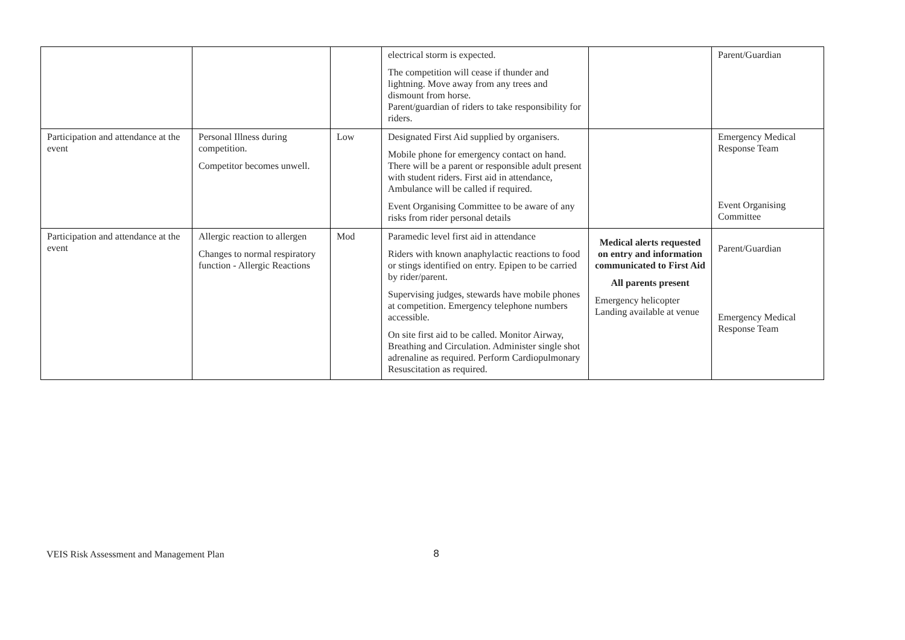| | | | electrical storm is expected. The competition will cease if thunder and lightning. Move away from any trees and dismount from horse. Parent/guardian of riders to take responsibility for riders. | | Parent/Guardian |
| Participation and attendance at the event | Personal Illness during competition. Competitor becomes unwell. | Low | Designated First Aid supplied by organisers. Mobile phone for emergency contact on hand. There will be a parent or responsible adult present with student riders. First aid in attendance, Ambulance will be called if required. Event Organising Committee to be aware of any risks from rider personal details | | Emergency Medical Response Team Event Organising Committee |
| Participation and attendance at the event | Allergic reaction to allergen Changes to normal respiratory function - Allergic Reactions | Mod | Paramedic level first aid in attendance Riders with known anaphylactic reactions to food or stings identified on entry. Epipen to be carried by rider/parent. Supervising judges, stewards have mobile phones at competition. Emergency telephone numbers accessible. On site first aid to be called. Monitor Airway, Breathing and Circulation. Administer single shot adrenaline as required. Perform Cardiopulmonary Resuscitation as required. | Medical alerts requested on entry and information communicated to First Aid All parents present Emergency helicopter Landing available at venue | Parent/Guardian Emergency Medical Response Team |
VEIS Risk Assessment and Management Plan
8